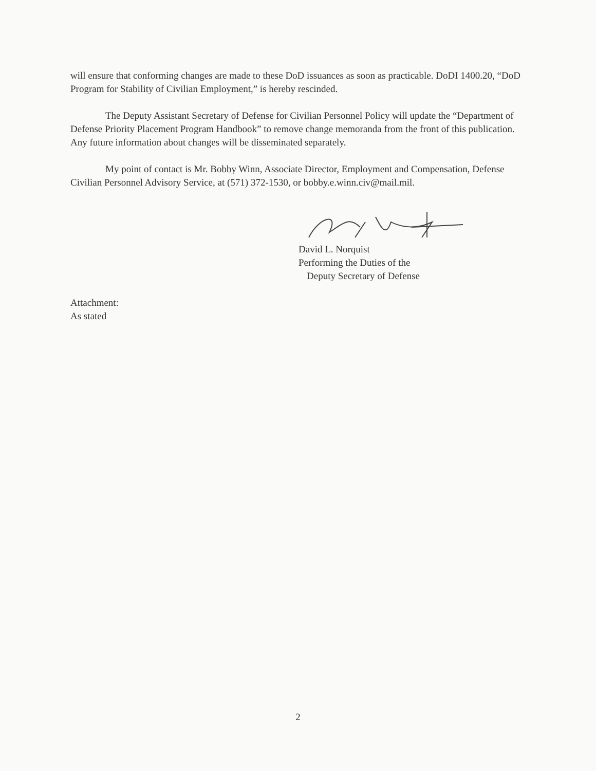will ensure that conforming changes are made to these DoD issuances as soon as practicable. DoDI 1400.20, “DoD Program for Stability of Civilian Employment,” is hereby rescinded.
The Deputy Assistant Secretary of Defense for Civilian Personnel Policy will update the “Department of Defense Priority Placement Program Handbook” to remove change memoranda from the front of this publication. Any future information about changes will be disseminated separately.
My point of contact is Mr. Bobby Winn, Associate Director, Employment and Compensation, Defense Civilian Personnel Advisory Service, at (571) 372-1530, or bobby.e.winn.civ@mail.mil.
David L. Norquist
Performing the Duties of the
Deputy Secretary of Defense
Attachment:
As stated
2